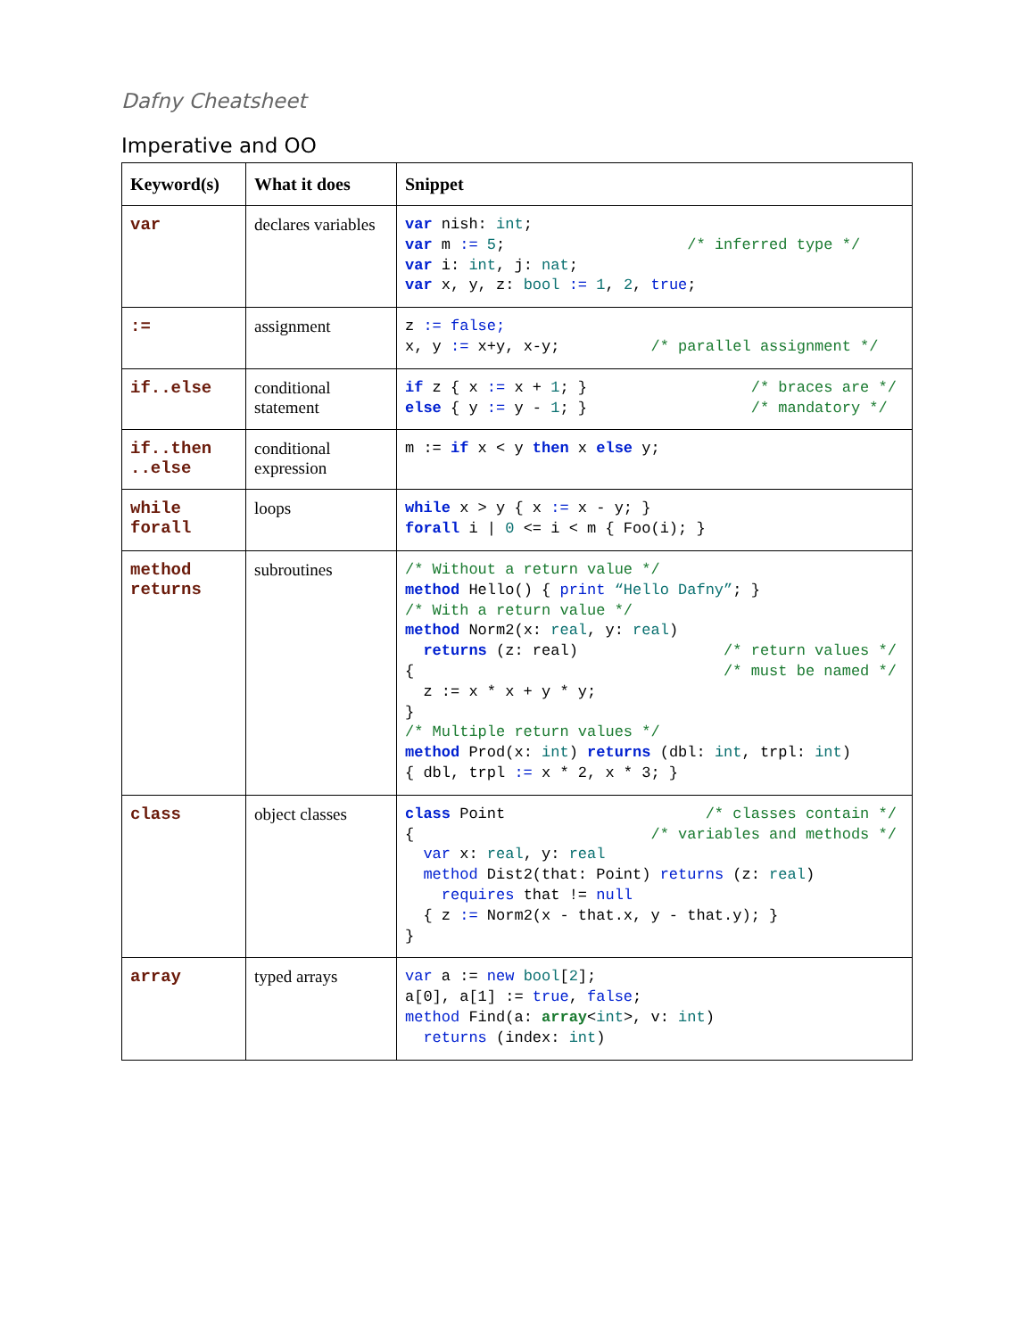Dafny Cheatsheet
Imperative and OO
| Keyword(s) | What it does | Snippet |
| --- | --- | --- |
| var | declares variables | var nish: int ; var m := 5 ; /* inferred type */ var i: int , j: nat ; var x, y, z: bool := 1 , 2 , true ; |
| := | assignment | z := false; x, y := x+y, x-y; /* parallel assignment */ |
| if..else | conditional statement | if z { x := x + 1 ; } /* braces are */ else { y := y - 1 ; } /* mandatory */ |
| if..then ..else | conditional expression | m := if x < y then x else y; |
| while forall | loops | while x > y { x := x - y; } forall i / 0 <= i < m { Foo(i); } |
| method returns | subroutines | /* Without a return value */ method Hello() { print “Hello Dafny” ; } /* With a return value */ method Norm2(x: real , y: real ) returns (z: real) /* return values */ { /* must be named */ z := x * x + y * y; } /* Multiple return values */ method Prod(x: int ) returns (dbl: int , trpl: int ) { dbl, trpl := x * 2, x * 3; } |
| class | object classes | class Point /* classes contain */ { /* variables and methods */ var x: real , y: real method Dist2(that: Point) returns (z: real ) requires that != null { z := Norm2(x - that.x, y - that.y); } } |
| array | typed arrays | var a := new bool [ 2 ]; a[0], a[1] := true , false ; method Find(a: array < int >, v: int ) returns (index: int ) |